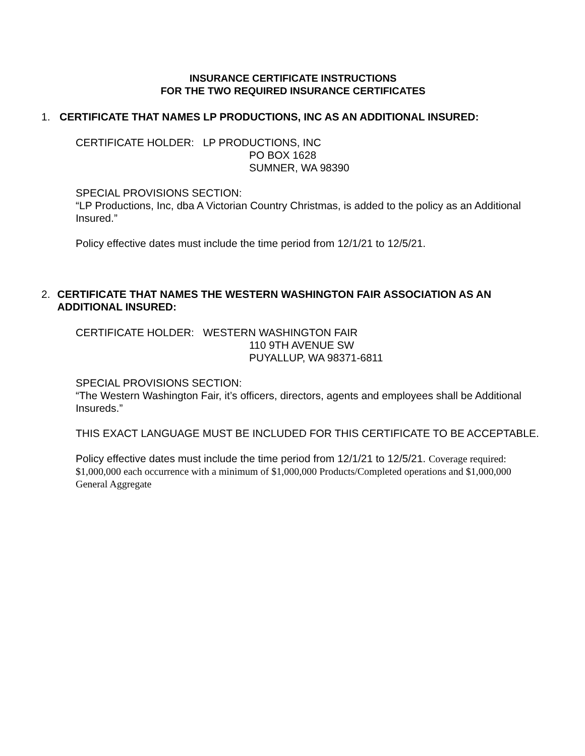INSURANCE CERTIFICATE INSTRUCTIONS
FOR THE TWO REQUIRED INSURANCE CERTIFICATES
1. CERTIFICATE THAT NAMES LP PRODUCTIONS, INC AS AN ADDITIONAL INSURED:
CERTIFICATE HOLDER: LP PRODUCTIONS, INC
PO BOX 1628
SUMNER, WA 98390
SPECIAL PROVISIONS SECTION:
“LP Productions, Inc, dba A Victorian Country Christmas, is added to the policy as an Additional Insured.”
Policy effective dates must include the time period from 12/1/21 to 12/5/21.
2. CERTIFICATE THAT NAMES THE WESTERN WASHINGTON FAIR ASSOCIATION AS AN ADDITIONAL INSURED:
CERTIFICATE HOLDER: WESTERN WASHINGTON FAIR
110 9TH AVENUE SW
PUYALLUP, WA 98371-6811
SPECIAL PROVISIONS SECTION:
“The Western Washington Fair, it’s officers, directors, agents and employees shall be Additional Insureds.”
THIS EXACT LANGUAGE MUST BE INCLUDED FOR THIS CERTIFICATE TO BE ACCEPTABLE.
Policy effective dates must include the time period from 12/1/21 to 12/5/21. Coverage required: $1,000,000 each occurrence with a minimum of $1,000,000 Products/Completed operations and $1,000,000 General Aggregate